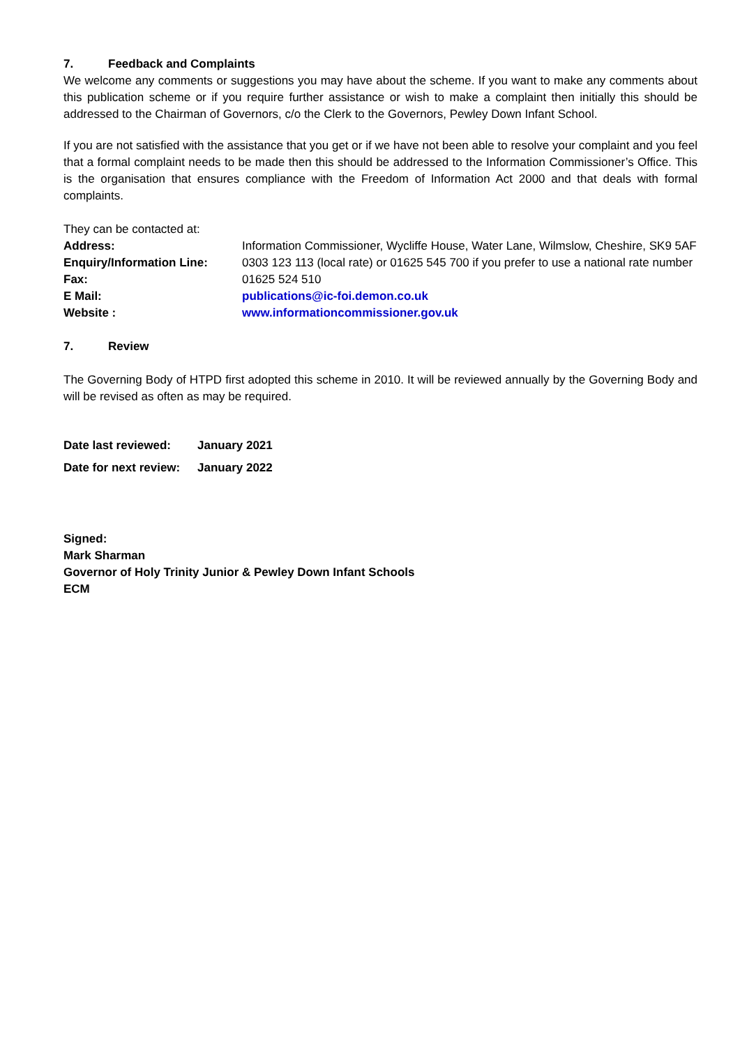7. Feedback and Complaints
We welcome any comments or suggestions you may have about the scheme. If you want to make any comments about this publication scheme or if you require further assistance or wish to make a complaint then initially this should be addressed to the Chairman of Governors, c/o the Clerk to the Governors, Pewley Down Infant School.
If you are not satisfied with the assistance that you get or if we have not been able to resolve your complaint and you feel that a formal complaint needs to be made then this should be addressed to the Information Commissioner’s Office. This is the organisation that ensures compliance with the Freedom of Information Act 2000 and that deals with formal complaints.
They can be contacted at:
| Address: | Information Commissioner, Wycliffe House, Water Lane, Wilmslow, Cheshire, SK9 5AF |
| Enquiry/Information Line: | 0303 123 113 (local rate) or 01625 545 700 if you prefer to use a national rate number |
| Fax: | 01625 524 510 |
| E Mail: | publications@ic-foi.demon.co.uk |
| Website : | www.informationcommissioner.gov.uk |
7. Review
The Governing Body of HTPD first adopted this scheme in 2010. It will be reviewed annually by the Governing Body and will be revised as often as may be required.
| Date last reviewed: | January 2021 |
| Date for next review: | January 2022 |
Signed:
Mark Sharman
Governor of Holy Trinity Junior & Pewley Down Infant Schools
ECM